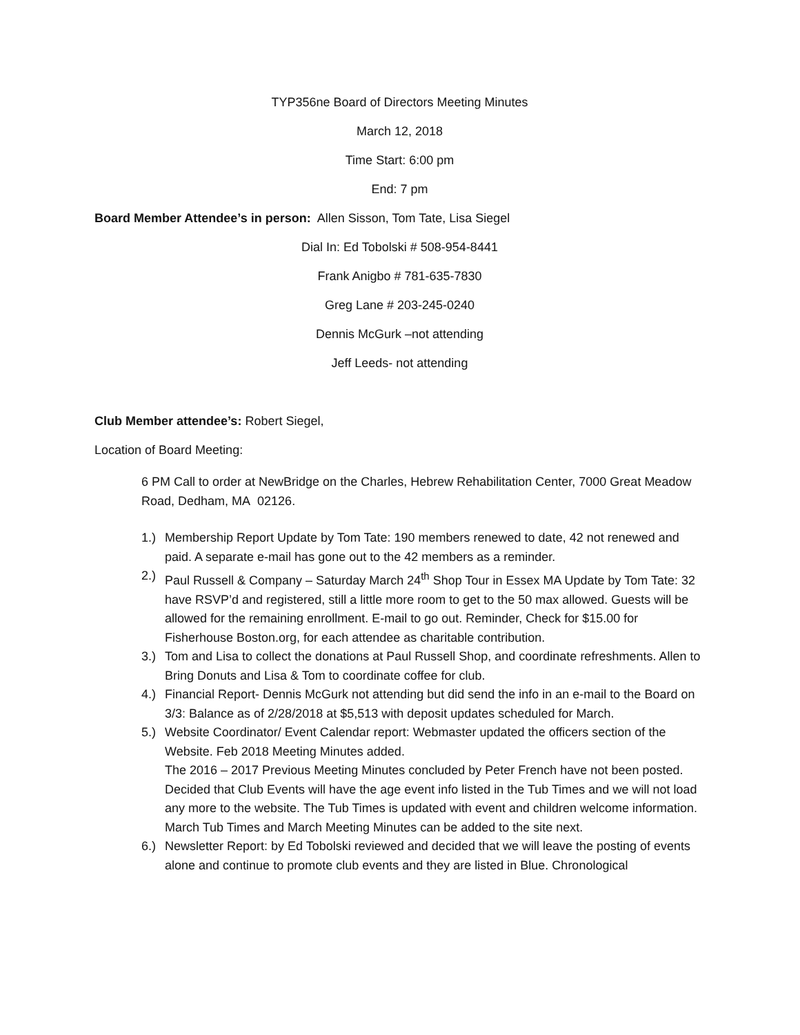TYP356ne Board of Directors Meeting Minutes
March 12, 2018
Time Start: 6:00 pm
End: 7 pm
Board Member Attendee’s in person: Allen Sisson, Tom Tate, Lisa Siegel
Dial In: Ed Tobolski # 508-954-8441
Frank Anigbo # 781-635-7830
Greg Lane # 203-245-0240
Dennis McGurk –not attending
Jeff Leeds- not attending
Club Member attendee’s: Robert Siegel,
Location of Board Meeting:
6 PM Call to order at NewBridge on the Charles, Hebrew Rehabilitation Center, 7000 Great Meadow Road, Dedham, MA 02126.
1.) Membership Report Update by Tom Tate: 190 members renewed to date, 42 not renewed and paid. A separate e-mail has gone out to the 42 members as a reminder.
2.) Paul Russell & Company – Saturday March 24<sup>th</sup> Shop Tour in Essex MA Update by Tom Tate: 32 have RSVP’d and registered, still a little more room to get to the 50 max allowed. Guests will be allowed for the remaining enrollment. E-mail to go out. Reminder, Check for $15.00 for Fisherhouse Boston.org, for each attendee as charitable contribution.
3.) Tom and Lisa to collect the donations at Paul Russell Shop, and coordinate refreshments. Allen to Bring Donuts and Lisa & Tom to coordinate coffee for club.
4.) Financial Report- Dennis McGurk not attending but did send the info in an e-mail to the Board on 3/3: Balance as of 2/28/2018 at $5,513 with deposit updates scheduled for March.
5.) Website Coordinator/ Event Calendar report: Webmaster updated the officers section of the Website. Feb 2018 Meeting Minutes added.
The 2016 – 2017 Previous Meeting Minutes concluded by Peter French have not been posted.
Decided that Club Events will have the age event info listed in the Tub Times and we will not load any more to the website. The Tub Times is updated with event and children welcome information.
March Tub Times and March Meeting Minutes can be added to the site next.
6.) Newsletter Report: by Ed Tobolski reviewed and decided that we will leave the posting of events alone and continue to promote club events and they are listed in Blue. Chronological